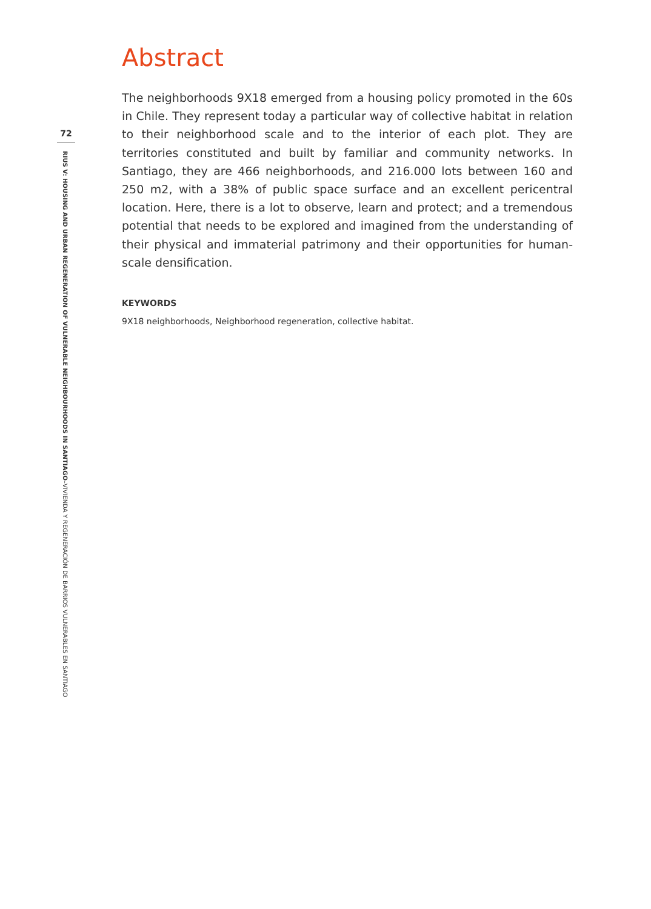72
RIUS V: HOUSING AND URBAN REGENERATION OF VULNERABLE NEIGHBOURHOODS IN SANTIAGO–VIVIENDA Y REGENERACIÓN DE BARRIOS VULNERABLES EN SANTIAGO
Abstract
The neighborhoods 9X18 emerged from a housing policy promoted in the 60s in Chile. They represent today a particular way of collective habitat in relation to their neighborhood scale and to the interior of each plot. They are territories constituted and built by familiar and community networks. In Santiago, they are 466 neighborhoods, and 216.000 lots between 160 and 250 m2, with a 38% of public space surface and an excellent pericentral location. Here, there is a lot to observe, learn and protect; and a tremendous potential that needs to be explored and imagined from the understanding of their physical and immaterial patrimony and their opportunities for human-scale densification.
KEYWORDS
9X18 neighborhoods, Neighborhood regeneration, collective habitat.